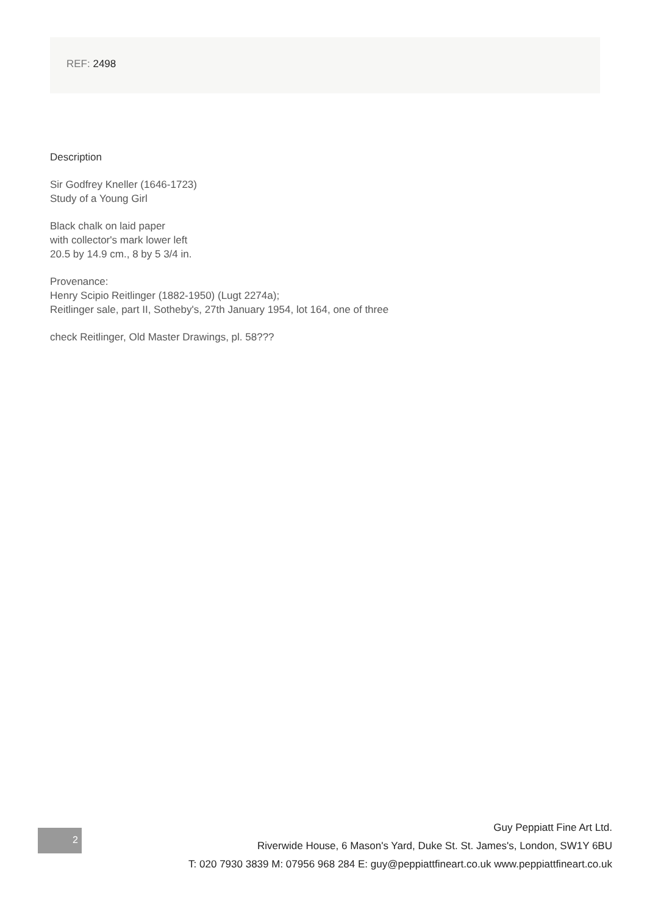REF: 2498
Description
Sir Godfrey Kneller (1646-1723)
Study of a Young Girl
Black chalk on laid paper
with collector's mark lower left
20.5 by 14.9 cm., 8 by 5 3/4 in.
Provenance:
Henry Scipio Reitlinger (1882-1950) (Lugt 2274a);
Reitlinger sale, part II, Sotheby's, 27th January 1954, lot 164, one of three
check Reitlinger, Old Master Drawings, pl. 58???
2
Guy Peppiatt Fine Art Ltd.
Riverwide House, 6 Mason's Yard, Duke St. St. James's, London, SW1Y 6BU
T: 020 7930 3839 M: 07956 968 284 E: guy@peppiattfineart.co.uk www.peppiattfineart.co.uk